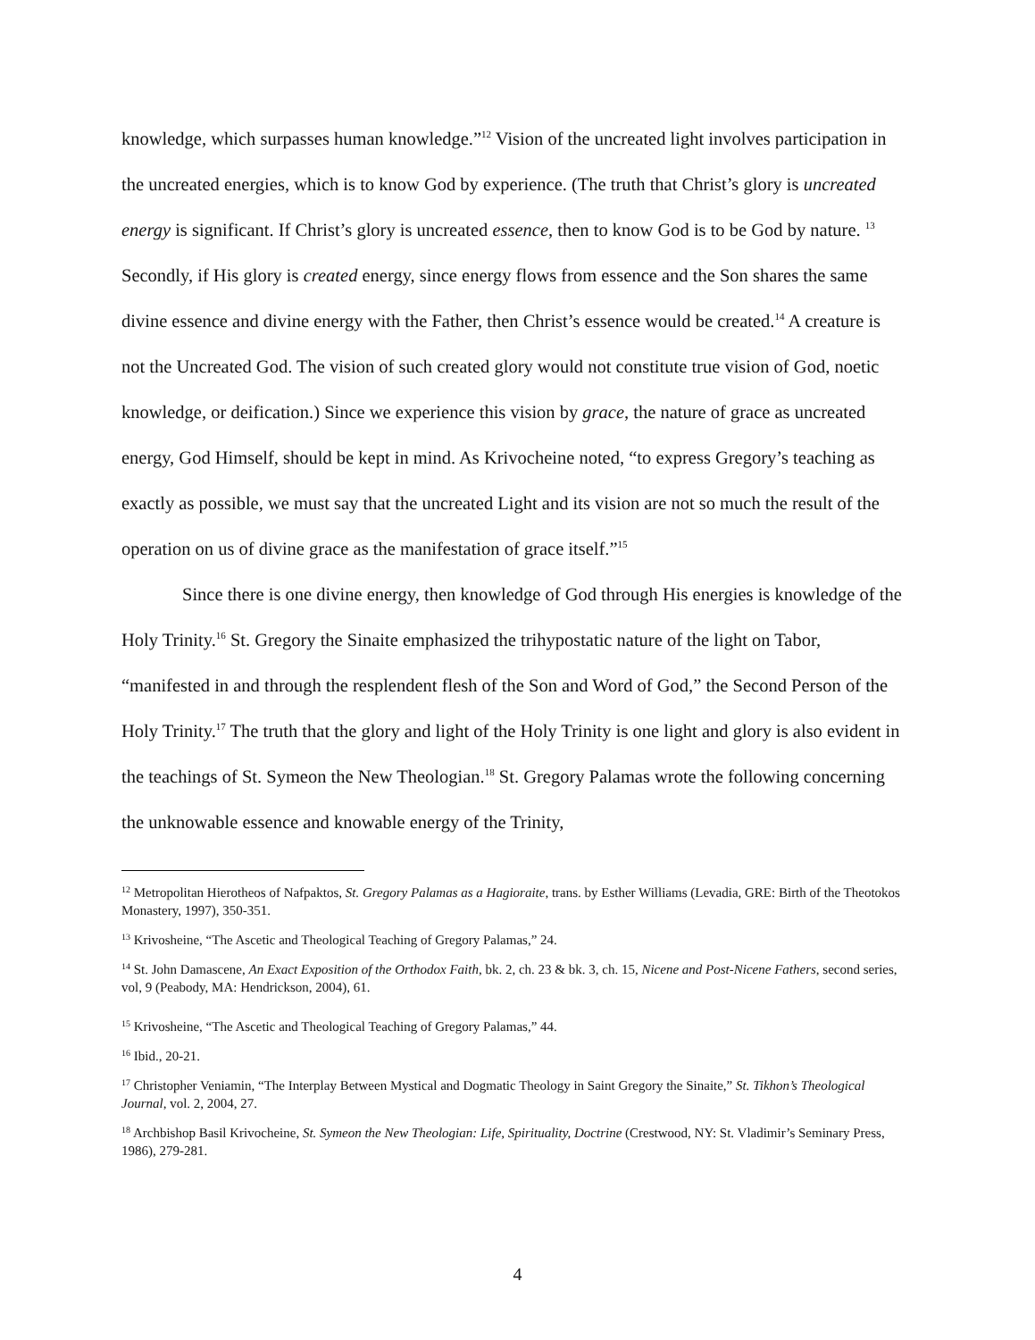knowledge, which surpasses human knowledge.”<sup>12</sup> Vision of the uncreated light involves participation in the uncreated energies, which is to know God by experience. (The truth that Christ’s glory is uncreated energy is significant. If Christ’s glory is uncreated essence, then to know God is to be God by nature. <sup>13</sup> Secondly, if His glory is created energy, since energy flows from essence and the Son shares the same divine essence and divine energy with the Father, then Christ’s essence would be created.<sup>14</sup> A creature is not the Uncreated God. The vision of such created glory would not constitute true vision of God, noetic knowledge, or deification.) Since we experience this vision by grace, the nature of grace as uncreated energy, God Himself, should be kept in mind. As Krivocheine noted, “to express Gregory’s teaching as exactly as possible, we must say that the uncreated Light and its vision are not so much the result of the operation on us of divine grace as the manifestation of grace itself.”<sup>15</sup>
Since there is one divine energy, then knowledge of God through His energies is knowledge of the Holy Trinity.<sup>16</sup> St. Gregory the Sinaite emphasized the trihypostatic nature of the light on Tabor, “manifested in and through the resplendent flesh of the Son and Word of God,” the Second Person of the Holy Trinity.<sup>17</sup> The truth that the glory and light of the Holy Trinity is one light and glory is also evident in the teachings of St. Symeon the New Theologian.<sup>18</sup> St. Gregory Palamas wrote the following concerning the unknowable essence and knowable energy of the Trinity,
<sup>12</sup> Metropolitan Hierotheos of Nafpaktos, St. Gregory Palamas as a Hagioraite, trans. by Esther Williams (Levadia, GRE: Birth of the Theotokos Monastery, 1997), 350-351.
<sup>13</sup> Krivosheine, “The Ascetic and Theological Teaching of Gregory Palamas,” 24.
<sup>14</sup> St. John Damascene, An Exact Exposition of the Orthodox Faith, bk. 2, ch. 23 & bk. 3, ch. 15, Nicene and Post-Nicene Fathers, second series, vol, 9 (Peabody, MA: Hendrickson, 2004), 61.
<sup>15</sup> Krivosheine, “The Ascetic and Theological Teaching of Gregory Palamas,” 44.
<sup>16</sup> Ibid., 20-21.
<sup>17</sup> Christopher Veniamin, “The Interplay Between Mystical and Dogmatic Theology in Saint Gregory the Sinaite,” St. Tikhon’s Theological Journal, vol. 2, 2004, 27.
<sup>18</sup> Archbishop Basil Krivocheine, St. Symeon the New Theologian: Life, Spirituality, Doctrine (Crestwood, NY: St. Vladimir’s Seminary Press, 1986), 279-281.
4